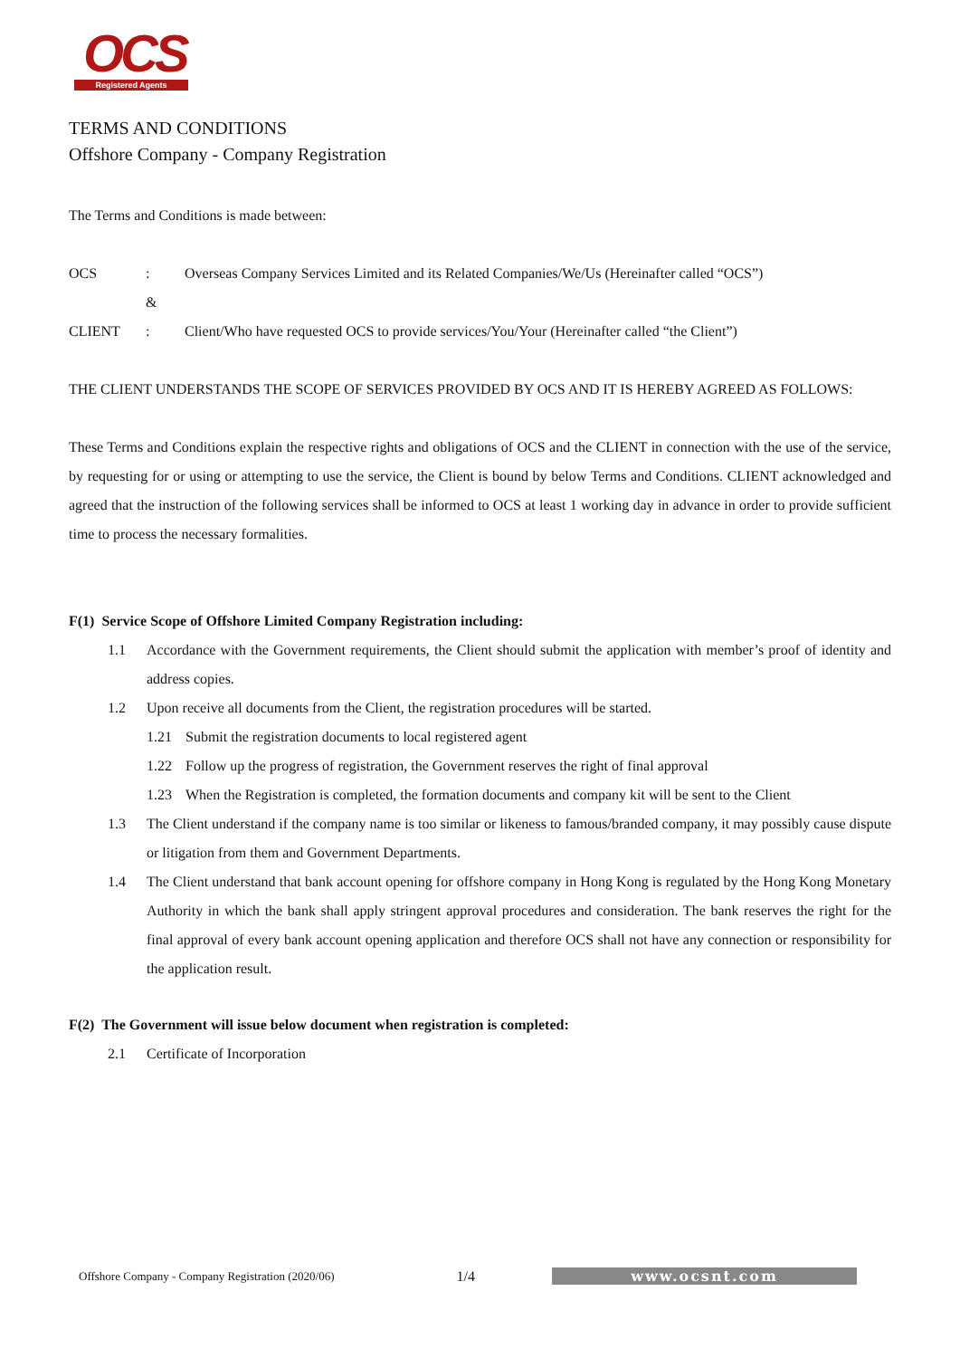OCS
Registered Agents
TERMS AND CONDITIONS
Offshore Company - Company Registration
The Terms and Conditions is made between:
OCS: Overseas Company Services Limited and its Related Companies/We/Us (Hereinafter called “OCS”)
&
CLIENT: Client/Who have requested OCS to provide services/You/Your (Hereinafter called “the Client”)
THE CLIENT UNDERSTANDS THE SCOPE OF SERVICES PROVIDED BY OCS AND IT IS HEREBY AGREED AS FOLLOWS:
These Terms and Conditions explain the respective rights and obligations of OCS and the CLIENT in connection with the use of the service, by requesting for or using or attempting to use the service, the Client is bound by below Terms and Conditions. CLIENT acknowledged and agreed that the instruction of the following services shall be informed to OCS at least 1 working day in advance in order to provide sufficient time to process the necessary formalities.
F(1) Service Scope of Offshore Limited Company Registration including:
1.1 Accordance with the Government requirements, the Client should submit the application with member’s proof of identity and address copies.
1.2 Upon receive all documents from the Client, the registration procedures will be started.
1.21 Submit the registration documents to local registered agent
1.22 Follow up the progress of registration, the Government reserves the right of final approval
1.23 When the Registration is completed, the formation documents and company kit will be sent to the Client
1.3 The Client understand if the company name is too similar or likeness to famous/branded company, it may possibly cause dispute or litigation from them and Government Departments.
1.4 The Client understand that bank account opening for offshore company in Hong Kong is regulated by the Hong Kong Monetary Authority in which the bank shall apply stringent approval procedures and consideration. The bank reserves the right for the final approval of every bank account opening application and therefore OCS shall not have any connection or responsibility for the application result.
F(2) The Government will issue below document when registration is completed:
2.1 Certificate of Incorporation
Offshore Company - Company Registration (2020/06) 1/4 www.ocsnt.com